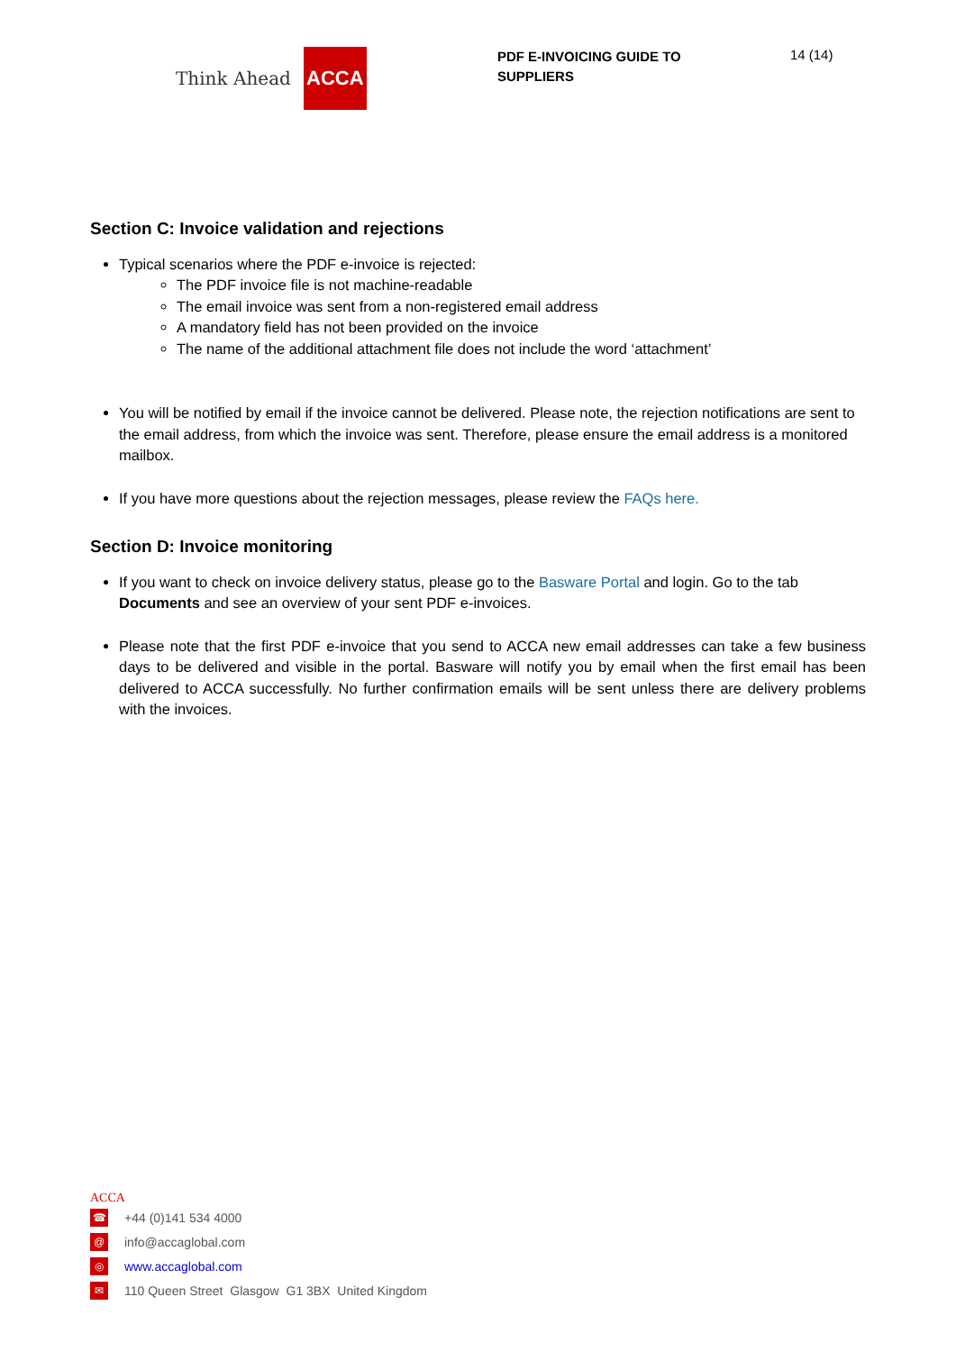Think Ahead ACCA
PDF E-INVOICING GUIDE TO SUPPLIERS
14 (14)
Section C: Invoice validation and rejections
Typical scenarios where the PDF e-invoice is rejected:
The PDF invoice file is not machine-readable
The email invoice was sent from a non-registered email address
A mandatory field has not been provided on the invoice
The name of the additional attachment file does not include the word ‘attachment’
You will be notified by email if the invoice cannot be delivered. Please note, the rejection notifications are sent to the email address, from which the invoice was sent. Therefore, please ensure the email address is a monitored mailbox.
If you have more questions about the rejection messages, please review the FAQs here.
Section D: Invoice monitoring
If you want to check on invoice delivery status, please go to the Basware Portal and login. Go to the tab Documents and see an overview of your sent PDF e-invoices.
Please note that the first PDF e-invoice that you send to ACCA new email addresses can take a few business days to be delivered and visible in the portal. Basware will notify you by email when the first email has been delivered to ACCA successfully. No further confirmation emails will be sent unless there are delivery problems with the invoices.
ACCA
☎ +44 (0)141 534 4000
@ info@accaglobal.com
◎ www.accaglobal.com
✉ 110 Queen Street Glasgow G1 3BX United Kingdom